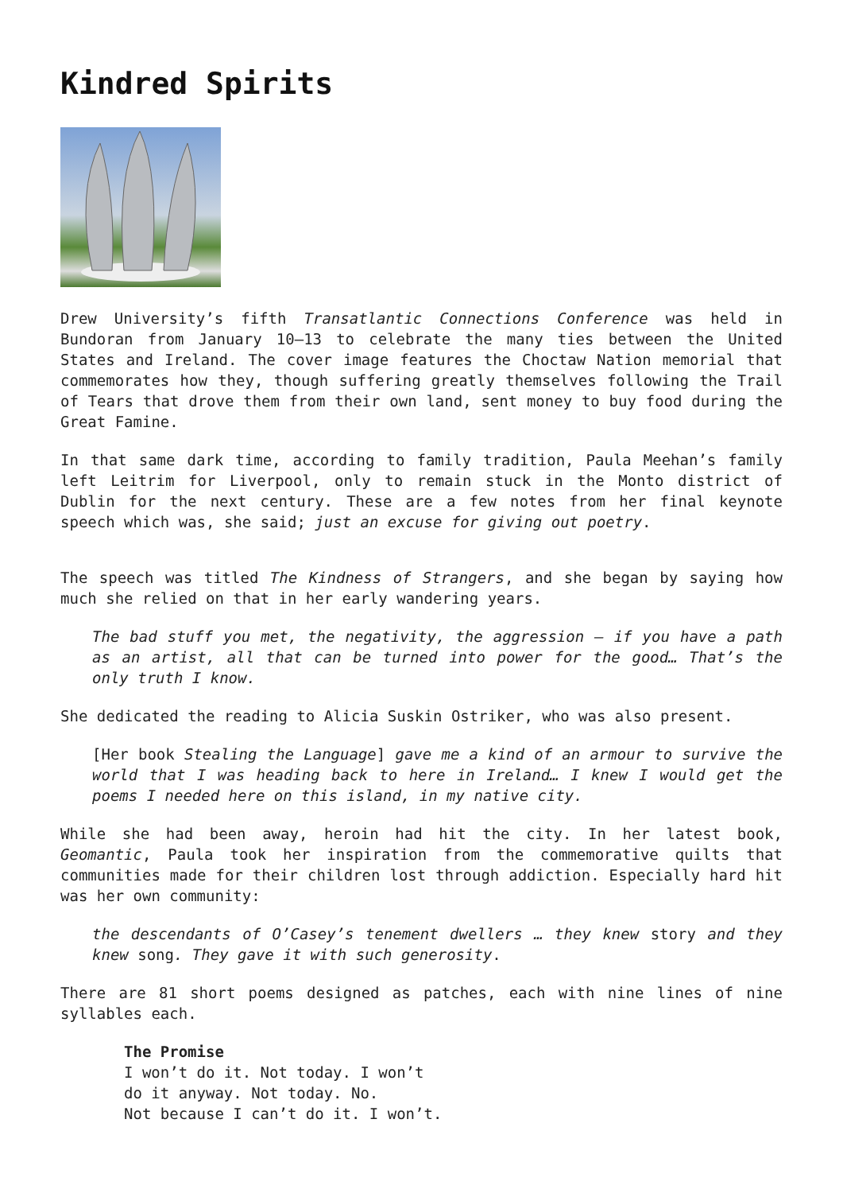Kindred Spirits
Drew University’s fifth Transatlantic Connections Conference was held in Bundoran from January 10–13 to celebrate the many ties between the United States and Ireland. The cover image features the Choctaw Nation memorial that commemorates how they, though suffering greatly themselves following the Trail of Tears that drove them from their own land, sent money to buy food during the Great Famine.
In that same dark time, according to family tradition, Paula Meehan’s family left Leitrim for Liverpool, only to remain stuck in the Monto district of Dublin for the next century. These are a few notes from her final keynote speech which was, she said; just an excuse for giving out poetry.
The speech was titled The Kindness of Strangers, and she began by saying how much she relied on that in her early wandering years.
The bad stuff you met, the negativity, the aggression – if you have a path as an artist, all that can be turned into power for the good… That’s the only truth I know.
She dedicated the reading to Alicia Suskin Ostriker, who was also present.
[Her book Stealing the Language] gave me a kind of an armour to survive the world that I was heading back to here in Ireland… I knew I would get the poems I needed here on this island, in my native city.
While she had been away, heroin had hit the city. In her latest book, Geomantic, Paula took her inspiration from the commemorative quilts that communities made for their children lost through addiction. Especially hard hit was her own community:
the descendants of O’Casey’s tenement dwellers … they knew story and they knew song. They gave it with such generosity.
There are 81 short poems designed as patches, each with nine lines of nine syllables each.
The Promise
I won’t do it. Not today. I won’t
do it anyway. Not today. No.
Not because I can’t do it. I won’t.